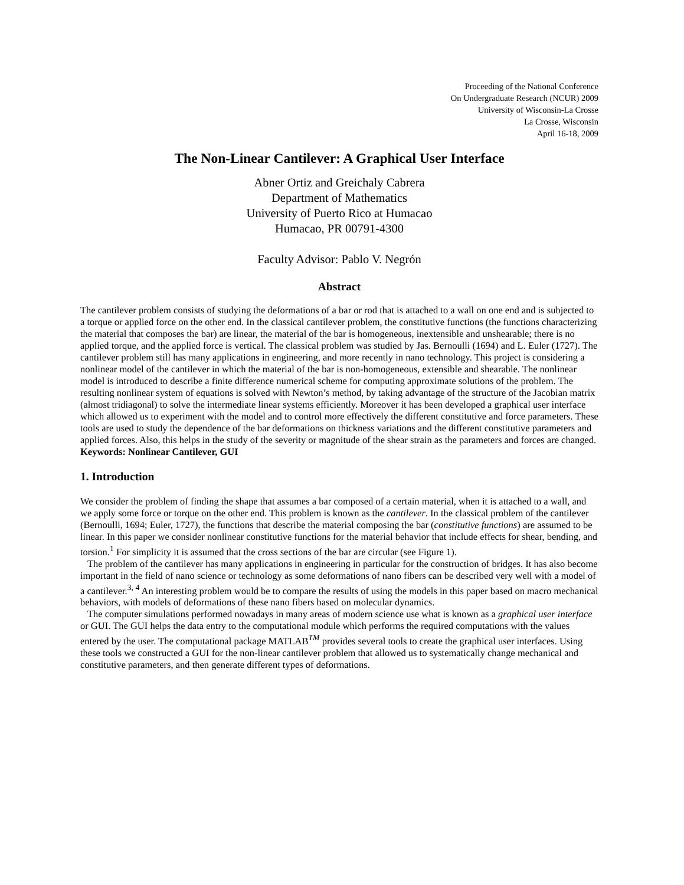Proceeding of the National Conference
On Undergraduate Research (NCUR) 2009
University of Wisconsin-La Crosse
La Crosse, Wisconsin
April 16-18, 2009
The Non-Linear Cantilever: A Graphical User Interface
Abner Ortiz and Greichaly Cabrera
Department of Mathematics
University of Puerto Rico at Humacao
Humacao, PR 00791-4300
Faculty Advisor: Pablo V. Negrón
Abstract
The cantilever problem consists of studying the deformations of a bar or rod that is attached to a wall on one end and is subjected to a torque or applied force on the other end. In the classical cantilever problem, the constitutive functions (the functions characterizing the material that composes the bar) are linear, the material of the bar is homogeneous, inextensible and unshearable; there is no applied torque, and the applied force is vertical. The classical problem was studied by Jas. Bernoulli (1694) and L. Euler (1727). The cantilever problem still has many applications in engineering, and more recently in nano technology. This project is considering a nonlinear model of the cantilever in which the material of the bar is non-homogeneous, extensible and shearable. The nonlinear model is introduced to describe a finite difference numerical scheme for computing approximate solutions of the problem. The resulting nonlinear system of equations is solved with Newton’s method, by taking advantage of the structure of the Jacobian matrix (almost tridiagonal) to solve the intermediate linear systems efficiently. Moreover it has been developed a graphical user interface which allowed us to experiment with the model and to control more effectively the different constitutive and force parameters. These tools are used to study the dependence of the bar deformations on thickness variations and the different constitutive parameters and applied forces. Also, this helps in the study of the severity or magnitude of the shear strain as the parameters and forces are changed.
Keywords: Nonlinear Cantilever, GUI
1. Introduction
We consider the problem of finding the shape that assumes a bar composed of a certain material, when it is attached to a wall, and we apply some force or torque on the other end. This problem is known as the cantilever. In the classical problem of the cantilever (Bernoulli, 1694; Euler, 1727), the functions that describe the material composing the bar (constitutive functions) are assumed to be linear. In this paper we consider nonlinear constitutive functions for the material behavior that include effects for shear, bending, and torsion.<sup>1</sup> For simplicity it is assumed that the cross sections of the bar are circular (see Figure 1).
The problem of the cantilever has many applications in engineering in particular for the construction of bridges. It has also become important in the field of nano science or technology as some deformations of nano fibers can be described very well with a model of a cantilever.<sup>3, 4</sup> An interesting problem would be to compare the results of using the models in this paper based on macro mechanical behaviors, with models of deformations of these nano fibers based on molecular dynamics.
The computer simulations performed nowadays in many areas of modern science use what is known as a graphical user interface or GUI. The GUI helps the data entry to the computational module which performs the required computations with the values entered by the user. The computational package MATLAB<sup>TM</sup> provides several tools to create the graphical user interfaces. Using these tools we constructed a GUI for the non-linear cantilever problem that allowed us to systematically change mechanical and constitutive parameters, and then generate different types of deformations.